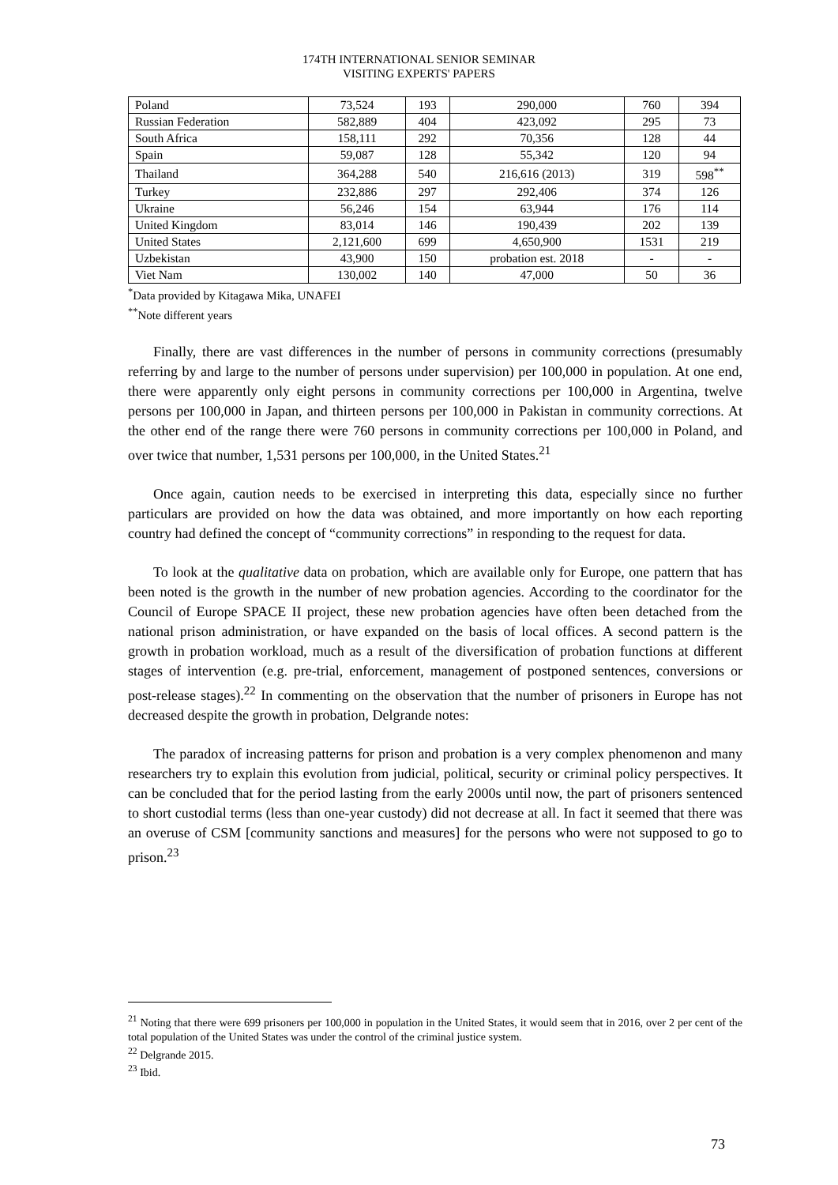174TH INTERNATIONAL SENIOR SEMINAR
VISITING EXPERTS' PAPERS
| Poland | 73,524 | 193 | 290,000 | 760 | 394 |
| Russian Federation | 582,889 | 404 | 423,092 | 295 | 73 |
| South Africa | 158,111 | 292 | 70,356 | 128 | 44 |
| Spain | 59,087 | 128 | 55,342 | 120 | 94 |
| Thailand | 364,288 | 540 | 216,616 (2013) | 319 | 598<sup>**</sup> |
| Turkey | 232,886 | 297 | 292,406 | 374 | 126 |
| Ukraine | 56,246 | 154 | 63,944 | 176 | 114 |
| United Kingdom | 83,014 | 146 | 190,439 | 202 | 139 |
| United States | 2,121,600 | 699 | 4,650,900 | 1531 | 219 |
| Uzbekistan | 43,900 | 150 | probation est. 2018 | - | - |
| Viet Nam | 130,002 | 140 | 47,000 | 50 | 36 |
<sup>*</sup> Data provided by Kitagawa Mika, UNAFEI
<sup>**</sup> Note different years
Finally, there are vast differences in the number of persons in community corrections (presumably referring by and large to the number of persons under supervision) per 100,000 in population. At one end, there were apparently only eight persons in community corrections per 100,000 in Argentina, twelve persons per 100,000 in Japan, and thirteen persons per 100,000 in Pakistan in community corrections. At the other end of the range there were 760 persons in community corrections per 100,000 in Poland, and over twice that number, 1,531 persons per 100,000, in the United States.<sup>21</sup>
Once again, caution needs to be exercised in interpreting this data, especially since no further particulars are provided on how the data was obtained, and more importantly on how each reporting country had defined the concept of “community corrections” in responding to the request for data.
To look at the qualitative data on probation, which are available only for Europe, one pattern that has been noted is the growth in the number of new probation agencies. According to the coordinator for the Council of Europe SPACE II project, these new probation agencies have often been detached from the national prison administration, or have expanded on the basis of local offices. A second pattern is the growth in probation workload, much as a result of the diversification of probation functions at different stages of intervention (e.g. pre-trial, enforcement, management of postponed sentences, conversions or post-release stages).<sup>22</sup> In commenting on the observation that the number of prisoners in Europe has not decreased despite the growth in probation, Delgrande notes:
The paradox of increasing patterns for prison and probation is a very complex phenomenon and many researchers try to explain this evolution from judicial, political, security or criminal policy perspectives. It can be concluded that for the period lasting from the early 2000s until now, the part of prisoners sentenced to short custodial terms (less than one-year custody) did not decrease at all. In fact it seemed that there was an overuse of CSM [community sanctions and measures] for the persons who were not supposed to go to prison.<sup>23</sup>
<sup>21</sup> Noting that there were 699 prisoners per 100,000 in population in the United States, it would seem that in 2016, over 2 per cent of the total population of the United States was under the control of the criminal justice system.
<sup>22</sup> Delgrande 2015.
<sup>23</sup> Ibid.
73